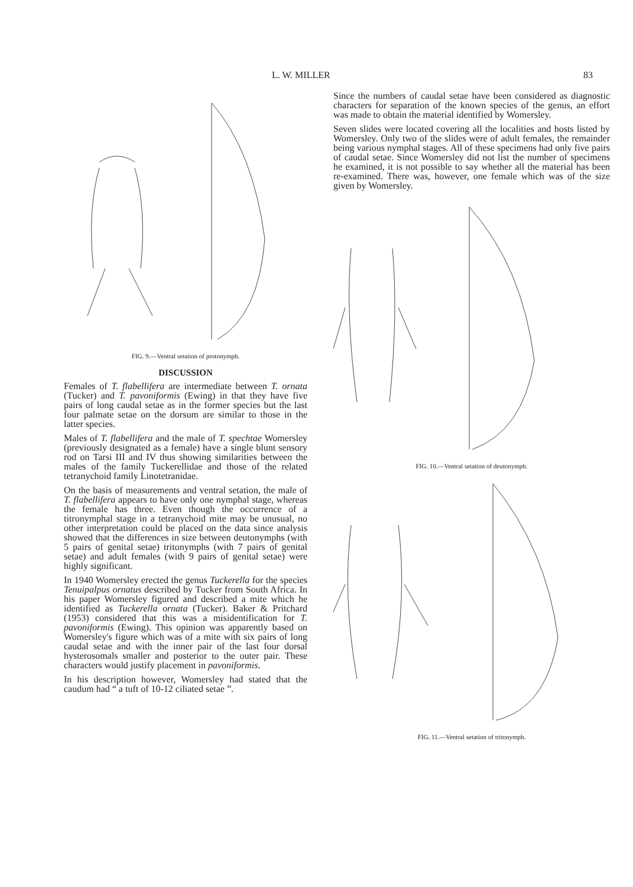L. W. MILLER 83
FIG. 9.—Ventral setation of protonymph.
DISCUSSION
Females of T. flabellifera are intermediate between T. ornata (Tucker) and T. pavoniformis (Ewing) in that they have five pairs of long caudal setae as in the former species but the last four palmate setae on the dorsum are similar to those in the latter species.
Males of T. flabellifera and the male of T. spechtae Womersley (previously designated as a female) have a single blunt sensory rod on Tarsi III and IV thus showing similarities between the males of the family Tuckerellidae and those of the related tetranychoid family Linotetranidae.
On the basis of measurements and ventral setation, the male of T. flabellifera appears to have only one nymphal stage, whereas the female has three. Even though the occurrence of a titronymphal stage in a tetranychoid mite may be unusual, no other interpretation could be placed on the data since analysis showed that the differences in size between deutonymphs (with 5 pairs of genital setae) tritonymphs (with 7 pairs of genital setae) and adult females (with 9 pairs of genital setae) were highly significant.
In 1940 Womersley erected the genus Tuckerella for the species Tenuipalpus ornatus described by Tucker from South Africa. In his paper Womersley figured and described a mite which he identified as Tuckerella ornata (Tucker). Baker & Pritchard (1953) considered that this was a misidentification for T. pavoniformis (Ewing). This opinion was apparently based on Womersley's figure which was of a mite with six pairs of long caudal setae and with the inner pair of the last four dorsal hysterosomals smaller and posterior to the outer pair. These characters would justify placement in pavoniformis.
In his description however, Womersley had stated that the caudum had “ a tuft of 10-12 ciliated setae ”.
Since the numbers of caudal setae have been considered as diagnostic characters for separation of the known species of the genus, an effort was made to obtain the material identified by Womersley.
Seven slides were located covering all the localities and hosts listed by Womersley. Only two of the slides were of adult females, the remainder being various nymphal stages. All of these specimens had only five pairs of caudal setae. Since Womersley did not list the number of specimens he examined, it is not possible to say whether all the material has been re-examined. There was, however, one female which was of the size given by Womersley.
FIG. 10.—Ventral setation of deutonymph.
FIG. 11.—Ventral setation of tritonymph.